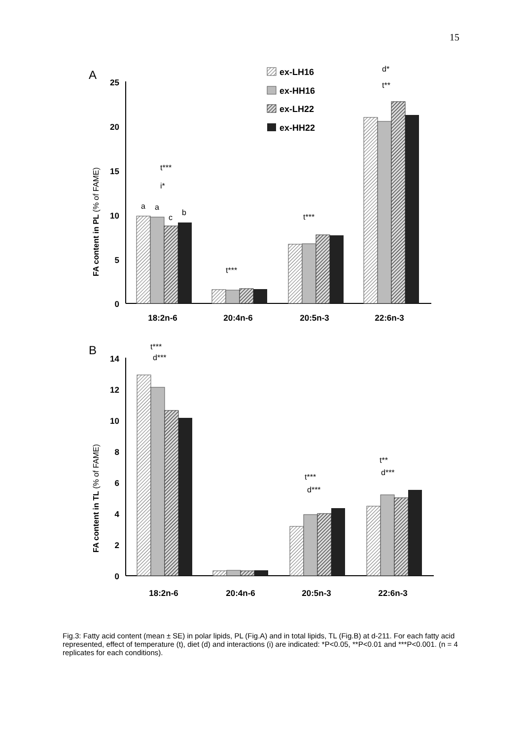15
A
25
20
15
10
5
0
FA content in PL (% of FAME)
18:2n-6
20:4n-6
20:5n-3
22:6n-3
t***
i*
a
a
c
b
t***
t***
d*
t**
ex-LH16
ex-HH16
ex-LH22
ex-HH22
B
14
12
10
8
6
4
2
0
FA content in TL (% of FAME)
18:2n-6
20:4n-6
20:5n-3
22:6n-3
t***
d***
t***
d***
t**
d***
Fig.3: Fatty acid content (mean ± SE) in polar lipids, PL (Fig.A) and in total lipids, TL (Fig.B) at d-211. For each fatty acid represented, effect of temperature (t), diet (d) and interactions (i) are indicated: *P<0.05, **P<0.01 and ***P<0.001. (n = 4 replicates for each conditions).